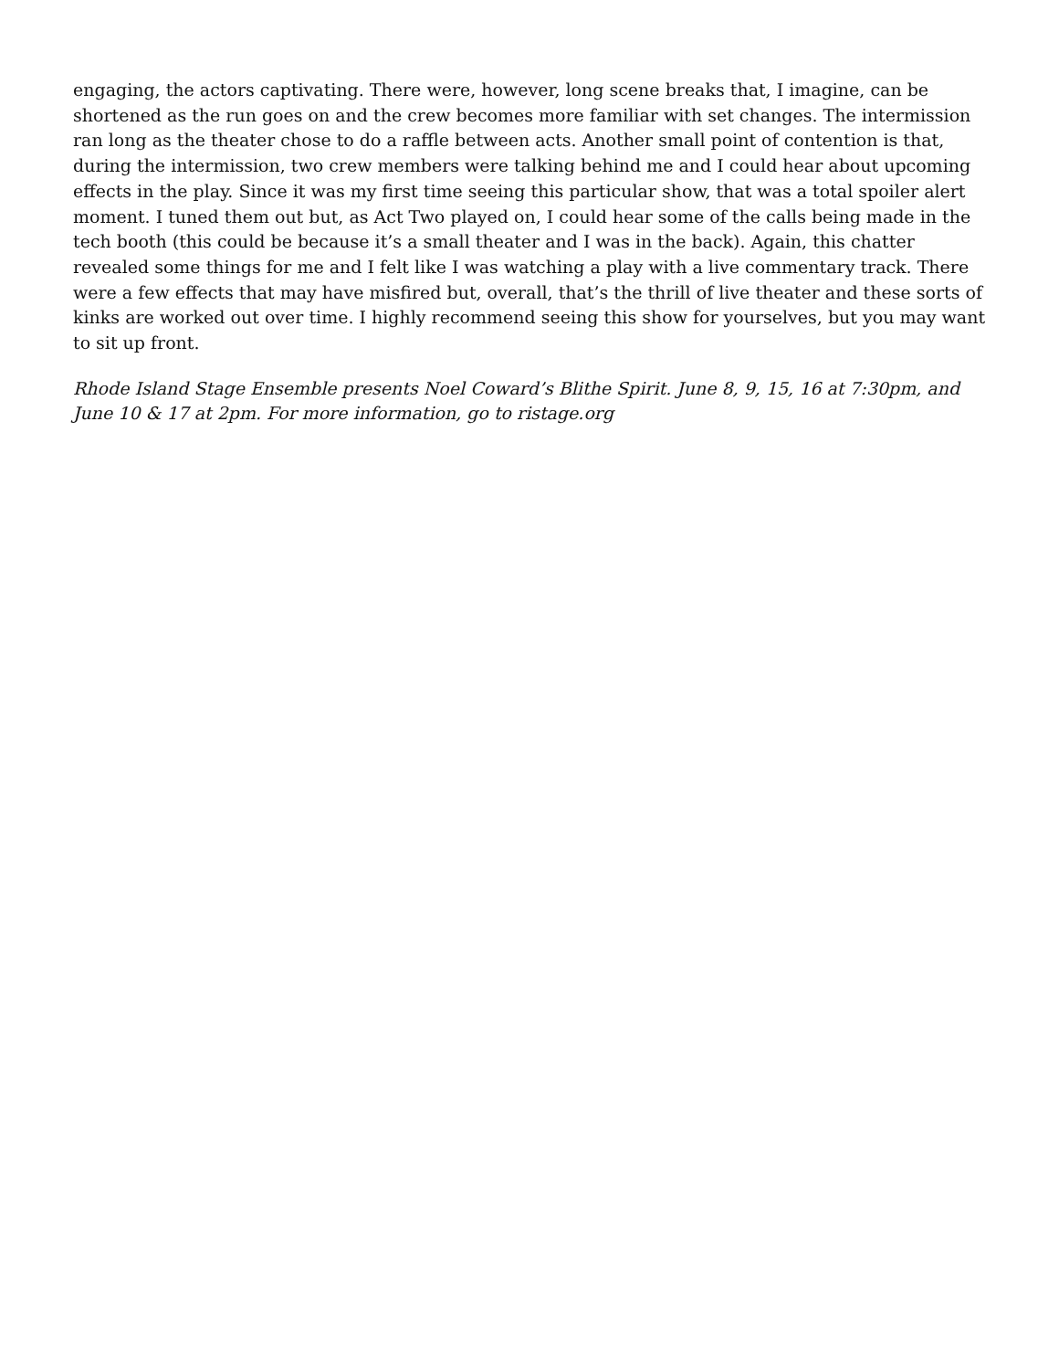engaging, the actors captivating. There were, however, long scene breaks that, I imagine, can be shortened as the run goes on and the crew becomes more familiar with set changes. The intermission ran long as the theater chose to do a raffle between acts. Another small point of contention is that, during the intermission, two crew members were talking behind me and I could hear about upcoming effects in the play. Since it was my first time seeing this particular show, that was a total spoiler alert moment. I tuned them out but, as Act Two played on, I could hear some of the calls being made in the tech booth (this could be because it’s a small theater and I was in the back). Again, this chatter revealed some things for me and I felt like I was watching a play with a live commentary track. There were a few effects that may have misfired but, overall, that’s the thrill of live theater and these sorts of kinks are worked out over time. I highly recommend seeing this show for yourselves, but you may want to sit up front.
Rhode Island Stage Ensemble presents Noel Coward’s Blithe Spirit. June 8, 9, 15, 16 at 7:30pm, and June 10 & 17 at 2pm. For more information, go to ristage.org